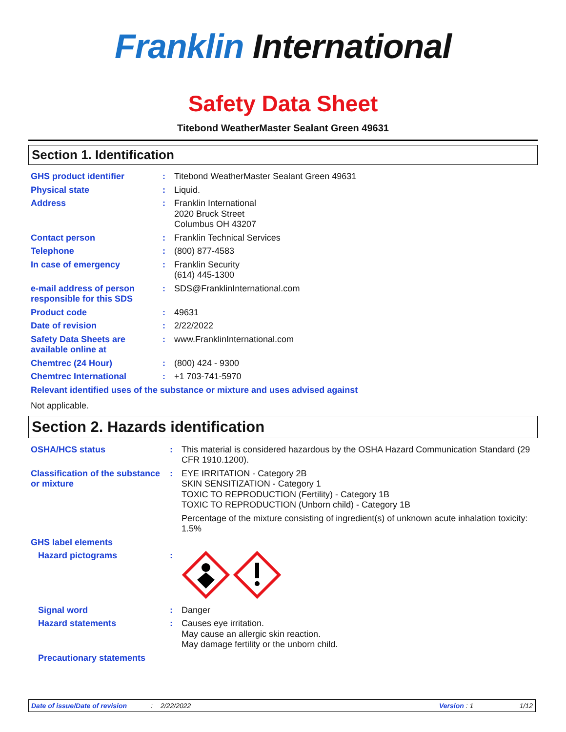Franklin International
Safety Data Sheet
Titebond WeatherMaster Sealant Green 49631
Section 1. Identification
| GHS product identifier | : | Titebond WeatherMaster Sealant Green 49631 |
| Physical state | : | Liquid. |
| Address | : | Franklin International 2020 Bruck Street Columbus OH 43207 |
| Contact person | : | Franklin Technical Services |
| Telephone | : | (800) 877-4583 |
| In case of emergency | : | Franklin Security (614) 445-1300 |
| e-mail address of person responsible for this SDS | : | SDS@FranklinInternational.com |
| Product code | : | 49631 |
| Date of revision | : | 2/22/2022 |
| Safety Data Sheets are available online at | : | www.FranklinInternational.com |
| Chemtrec (24 Hour) | : | (800) 424 - 9300 |
| Chemtrec International | : | +1 703-741-5970 |
| Relevant identified uses of the substance or mixture and uses advised against | | |
| Not applicable. | | |
Section 2. Hazards identification
| OSHA/HCS status | : | This material is considered hazardous by the OSHA Hazard Communication Standard (29 CFR 1910.1200). |
| Classification of the substance or mixture | : | EYE IRRITATION - Category 2B SKIN SENSITIZATION - Category 1 TOXIC TO REPRODUCTION (Fertility) - Category 1B TOXIC TO REPRODUCTION (Unborn child) - Category 1B Percentage of the mixture consisting of ingredient(s) of unknown acute inhalation toxicity: 1.5% |
| GHS label elements | | |
| Hazard pictograms | : | |
| Signal word | : | Danger |
| Hazard statements | : | Causes eye irritation. May cause an allergic skin reaction. May damage fertility or the unborn child. |
| Precautionary statements | | |
Date of issue/Date of revision: 2/22/2022 Version : 1 1/12